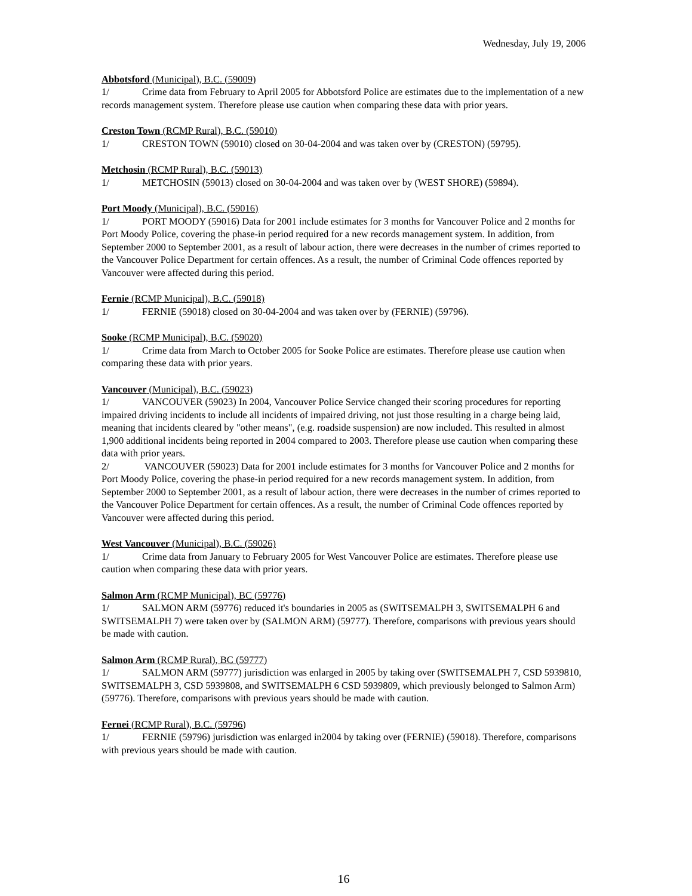Wednesday, July 19, 2006
Abbotsford (Municipal), B.C. (59009)
1/ Crime data from February to April 2005 for Abbotsford Police are estimates due to the implementation of a new records management system. Therefore please use caution when comparing these data with prior years.
Creston Town (RCMP Rural), B.C. (59010)
1/ CRESTON TOWN (59010) closed on 30-04-2004 and was taken over by (CRESTON) (59795).
Metchosin (RCMP Rural), B.C. (59013)
1/ METCHOSIN (59013) closed on 30-04-2004 and was taken over by (WEST SHORE) (59894).
Port Moody (Municipal), B.C. (59016)
1/ PORT MOODY (59016) Data for 2001 include estimates for 3 months for Vancouver Police and 2 months for Port Moody Police, covering the phase-in period required for a new records management system. In addition, from September 2000 to September 2001, as a result of labour action, there were decreases in the number of crimes reported to the Vancouver Police Department for certain offences. As a result, the number of Criminal Code offences reported by Vancouver were affected during this period.
Fernie (RCMP Municipal), B.C. (59018)
1/ FERNIE (59018) closed on 30-04-2004 and was taken over by (FERNIE) (59796).
Sooke (RCMP Municipal), B.C. (59020)
1/ Crime data from March to October 2005 for Sooke Police are estimates. Therefore please use caution when comparing these data with prior years.
Vancouver (Municipal), B.C. (59023)
1/ VANCOUVER (59023) In 2004, Vancouver Police Service changed their scoring procedures for reporting impaired driving incidents to include all incidents of impaired driving, not just those resulting in a charge being laid, meaning that incidents cleared by "other means", (e.g. roadside suspension) are now included. This resulted in almost 1,900 additional incidents being reported in 2004 compared to 2003. Therefore please use caution when comparing these data with prior years.
2/ VANCOUVER (59023) Data for 2001 include estimates for 3 months for Vancouver Police and 2 months for Port Moody Police, covering the phase-in period required for a new records management system. In addition, from September 2000 to September 2001, as a result of labour action, there were decreases in the number of crimes reported to the Vancouver Police Department for certain offences. As a result, the number of Criminal Code offences reported by Vancouver were affected during this period.
West Vancouver (Municipal), B.C. (59026)
1/ Crime data from January to February 2005 for West Vancouver Police are estimates. Therefore please use caution when comparing these data with prior years.
Salmon Arm (RCMP Municipal), BC (59776)
1/ SALMON ARM (59776) reduced it's boundaries in 2005 as (SWITSEMALPH 3, SWITSEMALPH 6 and SWITSEMALPH 7) were taken over by (SALMON ARM) (59777). Therefore, comparisons with previous years should be made with caution.
Salmon Arm (RCMP Rural), BC (59777)
1/ SALMON ARM (59777) jurisdiction was enlarged in 2005 by taking over (SWITSEMALPH 7, CSD 5939810, SWITSEMALPH 3, CSD 5939808, and SWITSEMALPH 6 CSD 5939809, which previously belonged to Salmon Arm) (59776). Therefore, comparisons with previous years should be made with caution.
Fernei (RCMP Rural), B.C. (59796)
1/ FERNIE (59796) jurisdiction was enlarged in2004 by taking over (FERNIE) (59018). Therefore, comparisons with previous years should be made with caution.
16